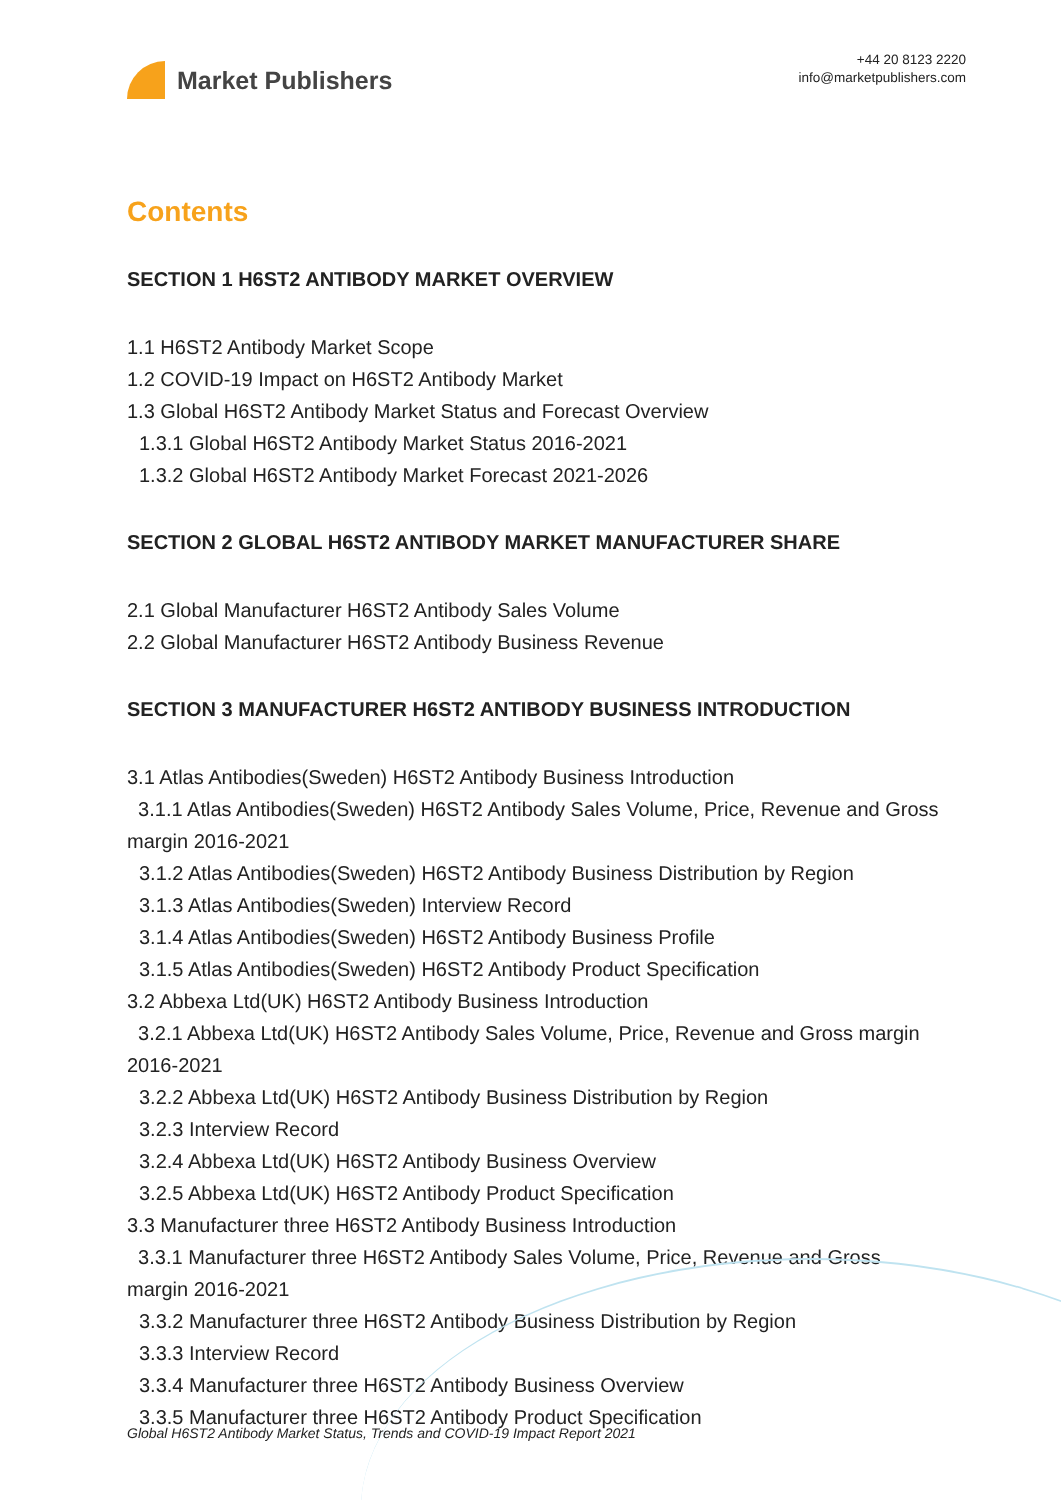Market Publishers
+44 20 8123 2220
info@marketpublishers.com
Contents
SECTION 1 H6ST2 ANTIBODY MARKET OVERVIEW
1.1 H6ST2 Antibody Market Scope
1.2 COVID-19 Impact on H6ST2 Antibody Market
1.3 Global H6ST2 Antibody Market Status and Forecast Overview
1.3.1 Global H6ST2 Antibody Market Status 2016-2021
1.3.2 Global H6ST2 Antibody Market Forecast 2021-2026
SECTION 2 GLOBAL H6ST2 ANTIBODY MARKET MANUFACTURER SHARE
2.1 Global Manufacturer H6ST2 Antibody Sales Volume
2.2 Global Manufacturer H6ST2 Antibody Business Revenue
SECTION 3 MANUFACTURER H6ST2 ANTIBODY BUSINESS INTRODUCTION
3.1 Atlas Antibodies(Sweden) H6ST2 Antibody Business Introduction
3.1.1 Atlas Antibodies(Sweden) H6ST2 Antibody Sales Volume, Price, Revenue and Gross margin 2016-2021
3.1.2 Atlas Antibodies(Sweden) H6ST2 Antibody Business Distribution by Region
3.1.3 Atlas Antibodies(Sweden) Interview Record
3.1.4 Atlas Antibodies(Sweden) H6ST2 Antibody Business Profile
3.1.5 Atlas Antibodies(Sweden) H6ST2 Antibody Product Specification
3.2 Abbexa Ltd(UK) H6ST2 Antibody Business Introduction
3.2.1 Abbexa Ltd(UK) H6ST2 Antibody Sales Volume, Price, Revenue and Gross margin 2016-2021
3.2.2 Abbexa Ltd(UK) H6ST2 Antibody Business Distribution by Region
3.2.3 Interview Record
3.2.4 Abbexa Ltd(UK) H6ST2 Antibody Business Overview
3.2.5 Abbexa Ltd(UK) H6ST2 Antibody Product Specification
3.3 Manufacturer three H6ST2 Antibody Business Introduction
3.3.1 Manufacturer three H6ST2 Antibody Sales Volume, Price, Revenue and Gross margin 2016-2021
3.3.2 Manufacturer three H6ST2 Antibody Business Distribution by Region
3.3.3 Interview Record
3.3.4 Manufacturer three H6ST2 Antibody Business Overview
3.3.5 Manufacturer three H6ST2 Antibody Product Specification
Global H6ST2 Antibody Market Status, Trends and COVID-19 Impact Report 2021